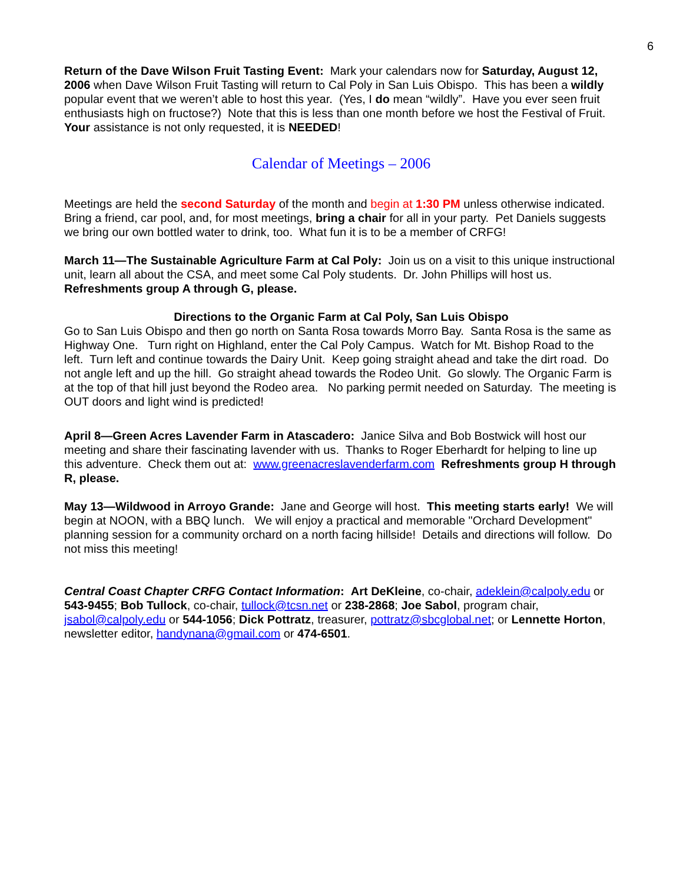6
Return of the Dave Wilson Fruit Tasting Event: Mark your calendars now for Saturday, August 12, 2006 when Dave Wilson Fruit Tasting will return to Cal Poly in San Luis Obispo. This has been a wildly popular event that we weren’t able to host this year. (Yes, I do mean “wildly”. Have you ever seen fruit enthusiasts high on fructose?) Note that this is less than one month before we host the Festival of Fruit. Your assistance is not only requested, it is NEEDED!
Calendar of Meetings – 2006
Meetings are held the second Saturday of the month and begin at 1:30 PM unless otherwise indicated. Bring a friend, car pool, and, for most meetings, bring a chair for all in your party. Pet Daniels suggests we bring our own bottled water to drink, too. What fun it is to be a member of CRFG!
March 11—The Sustainable Agriculture Farm at Cal Poly: Join us on a visit to this unique instructional unit, learn all about the CSA, and meet some Cal Poly students. Dr. John Phillips will host us. Refreshments group A through G, please.
Directions to the Organic Farm at Cal Poly, San Luis Obispo
Go to San Luis Obispo and then go north on Santa Rosa towards Morro Bay. Santa Rosa is the same as Highway One. Turn right on Highland, enter the Cal Poly Campus. Watch for Mt. Bishop Road to the left. Turn left and continue towards the Dairy Unit. Keep going straight ahead and take the dirt road. Do not angle left and up the hill. Go straight ahead towards the Rodeo Unit. Go slowly. The Organic Farm is at the top of that hill just beyond the Rodeo area. No parking permit needed on Saturday. The meeting is OUT doors and light wind is predicted!
April 8—Green Acres Lavender Farm in Atascadero: Janice Silva and Bob Bostwick will host our meeting and share their fascinating lavender with us. Thanks to Roger Eberhardt for helping to line up this adventure. Check them out at: www.greenacreslavenderfarm.com Refreshments group H through R, please.
May 13—Wildwood in Arroyo Grande: Jane and George will host. This meeting starts early! We will begin at NOON, with a BBQ lunch. We will enjoy a practical and memorable "Orchard Development" planning session for a community orchard on a north facing hillside! Details and directions will follow. Do not miss this meeting!
Central Coast Chapter CRFG Contact Information: Art DeKleine, co-chair, adeklein@calpoly.edu or 543-9455; Bob Tullock, co-chair, tullock@tcsn.net or 238-2868; Joe Sabol, program chair, jsabol@calpoly.edu or 544-1056; Dick Pottratz, treasurer, pottratz@sbcglobal.net; or Lennette Horton, newsletter editor, handynana@gmail.com or 474-6501.